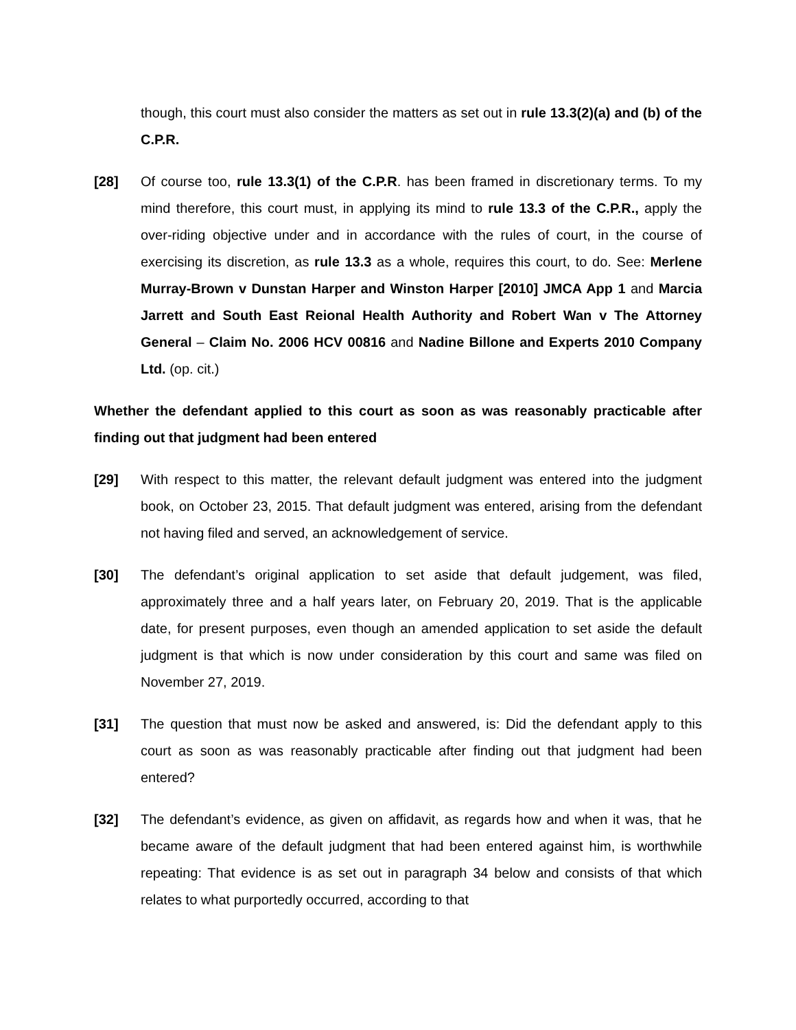though, this court must also consider the matters as set out in rule 13.3(2)(a) and (b) of the C.P.R.
[28] Of course too, rule 13.3(1) of the C.P.R. has been framed in discretionary terms. To my mind therefore, this court must, in applying its mind to rule 13.3 of the C.P.R., apply the over-riding objective under and in accordance with the rules of court, in the course of exercising its discretion, as rule 13.3 as a whole, requires this court, to do. See: Merlene Murray-Brown v Dunstan Harper and Winston Harper [2010] JMCA App 1 and Marcia Jarrett and South East Reional Health Authority and Robert Wan v The Attorney General – Claim No. 2006 HCV 00816 and Nadine Billone and Experts 2010 Company Ltd. (op. cit.)
Whether the defendant applied to this court as soon as was reasonably practicable after finding out that judgment had been entered
[29] With respect to this matter, the relevant default judgment was entered into the judgment book, on October 23, 2015. That default judgment was entered, arising from the defendant not having filed and served, an acknowledgement of service.
[30] The defendant’s original application to set aside that default judgement, was filed, approximately three and a half years later, on February 20, 2019. That is the applicable date, for present purposes, even though an amended application to set aside the default judgment is that which is now under consideration by this court and same was filed on November 27, 2019.
[31] The question that must now be asked and answered, is: Did the defendant apply to this court as soon as was reasonably practicable after finding out that judgment had been entered?
[32] The defendant’s evidence, as given on affidavit, as regards how and when it was, that he became aware of the default judgment that had been entered against him, is worthwhile repeating: That evidence is as set out in paragraph 34 below and consists of that which relates to what purportedly occurred, according to that